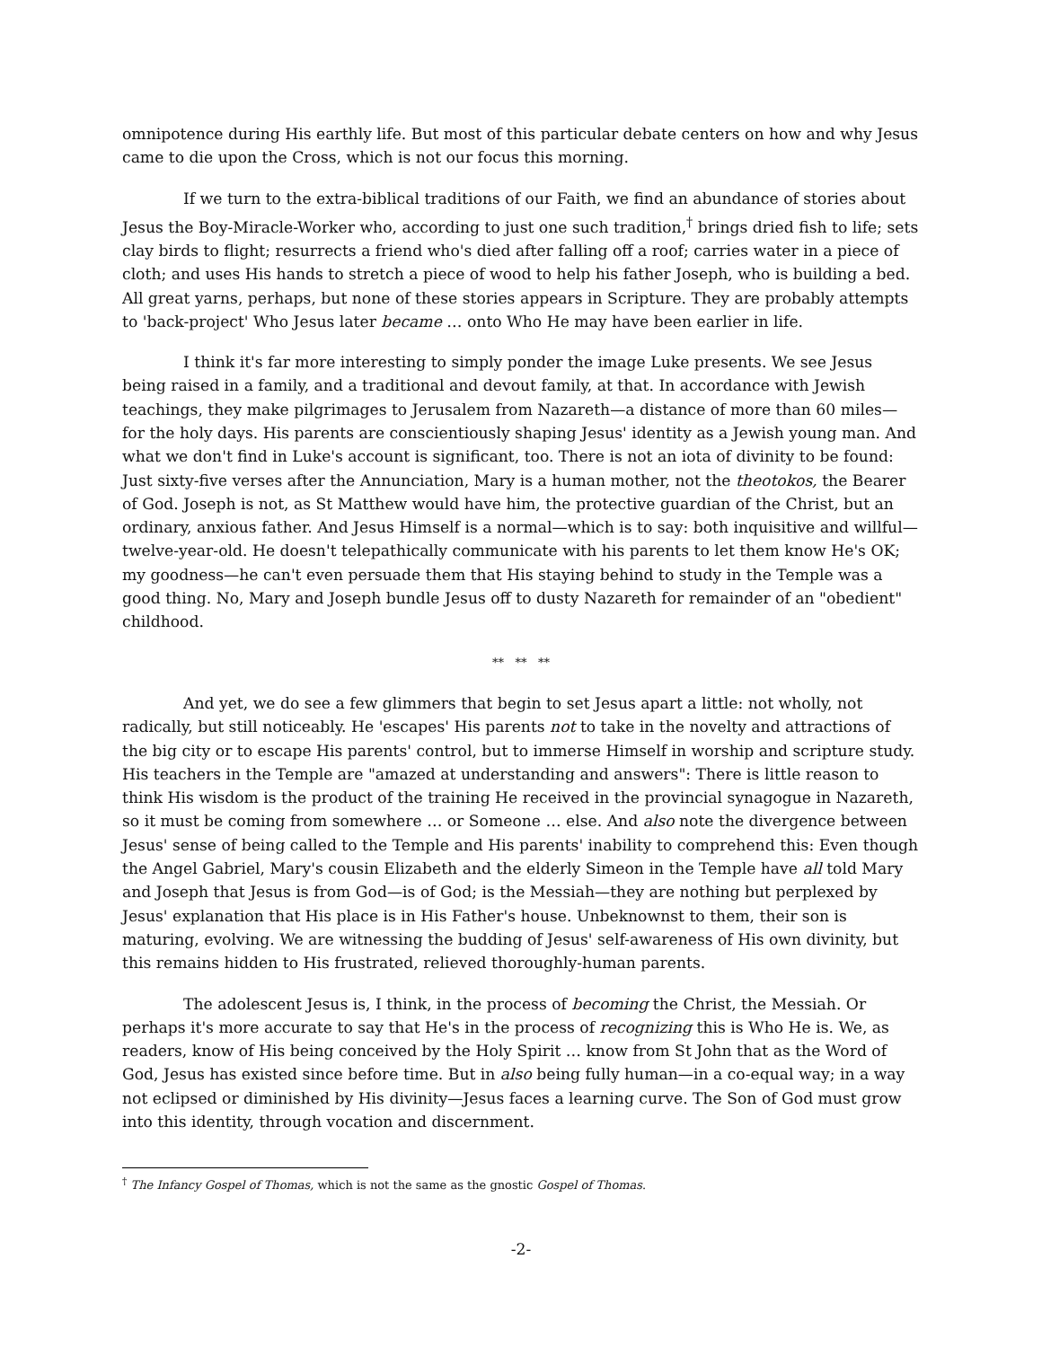omnipotence during His earthly life. But most of this particular debate centers on how and why Jesus came to die upon the Cross, which is not our focus this morning.
If we turn to the extra-biblical traditions of our Faith, we find an abundance of stories about Jesus the Boy-Miracle-Worker who, according to just one such tradition,<sup>†</sup> brings dried fish to life; sets clay birds to flight; resurrects a friend who's died after falling off a roof; carries water in a piece of cloth; and uses His hands to stretch a piece of wood to help his father Joseph, who is building a bed. All great yarns, perhaps, but none of these stories appears in Scripture. They are probably attempts to 'back-project' Who Jesus later became … onto Who He may have been earlier in life.
I think it's far more interesting to simply ponder the image Luke presents. We see Jesus being raised in a family, and a traditional and devout family, at that. In accordance with Jewish teachings, they make pilgrimages to Jerusalem from Nazareth—a distance of more than 60 miles—for the holy days. His parents are conscientiously shaping Jesus' identity as a Jewish young man. And what we don't find in Luke's account is significant, too. There is not an iota of divinity to be found: Just sixty-five verses after the Annunciation, Mary is a human mother, not the theotokos, the Bearer of God. Joseph is not, as St Matthew would have him, the protective guardian of the Christ, but an ordinary, anxious father. And Jesus Himself is a normal—which is to say: both inquisitive and willful—twelve-year-old. He doesn't telepathically communicate with his parents to let them know He's OK; my goodness—he can't even persuade them that His staying behind to study in the Temple was a good thing. No, Mary and Joseph bundle Jesus off to dusty Nazareth for remainder of an "obedient" childhood.
** ** **
And yet, we do see a few glimmers that begin to set Jesus apart a little: not wholly, not radically, but still noticeably. He 'escapes' His parents not to take in the novelty and attractions of the big city or to escape His parents' control, but to immerse Himself in worship and scripture study. His teachers in the Temple are "amazed at understanding and answers": There is little reason to think His wisdom is the product of the training He received in the provincial synagogue in Nazareth, so it must be coming from somewhere … or Someone … else. And also note the divergence between Jesus' sense of being called to the Temple and His parents' inability to comprehend this: Even though the Angel Gabriel, Mary's cousin Elizabeth and the elderly Simeon in the Temple have all told Mary and Joseph that Jesus is from God—is of God; is the Messiah—they are nothing but perplexed by Jesus' explanation that His place is in His Father's house. Unbeknownst to them, their son is maturing, evolving. We are witnessing the budding of Jesus' self-awareness of His own divinity, but this remains hidden to His frustrated, relieved thoroughly-human parents.
The adolescent Jesus is, I think, in the process of becoming the Christ, the Messiah. Or perhaps it's more accurate to say that He's in the process of recognizing this is Who He is. We, as readers, know of His being conceived by the Holy Spirit … know from St John that as the Word of God, Jesus has existed since before time. But in also being fully human—in a co-equal way; in a way not eclipsed or diminished by His divinity—Jesus faces a learning curve. The Son of God must grow into this identity, through vocation and discernment.
<sup>†</sup> The Infancy Gospel of Thomas, which is not the same as the gnostic Gospel of Thomas.
-2-